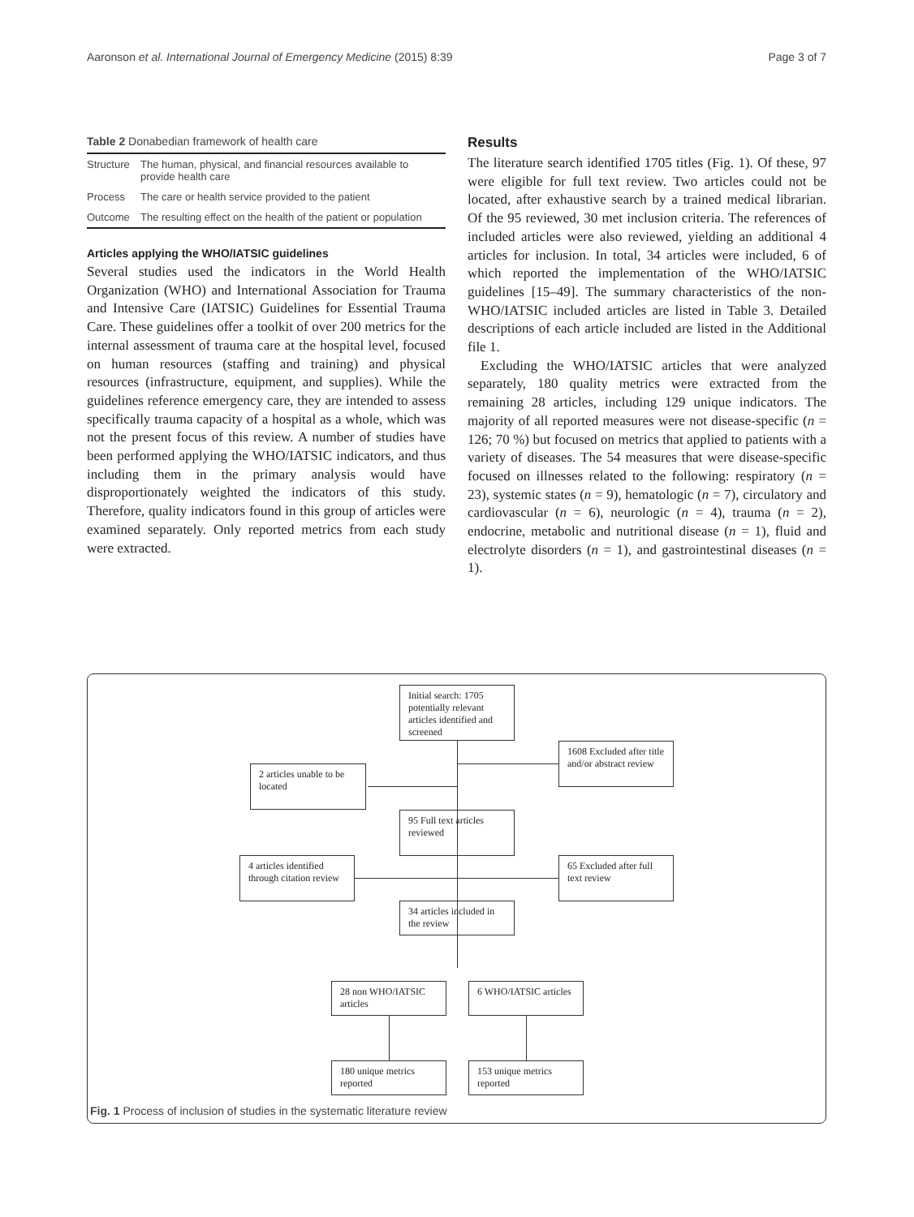Aaronson et al. International Journal of Emergency Medicine (2015) 8:39 Page 3 of 7
Table 2 Donabedian framework of health care
| Structure | The human, physical, and financial resources available to provide health care |
| Process | The care or health service provided to the patient |
| Outcome | The resulting effect on the health of the patient or population |
Articles applying the WHO/IATSIC guidelines
Several studies used the indicators in the World Health Organization (WHO) and International Association for Trauma and Intensive Care (IATSIC) Guidelines for Essential Trauma Care. These guidelines offer a toolkit of over 200 metrics for the internal assessment of trauma care at the hospital level, focused on human resources (staffing and training) and physical resources (infrastructure, equipment, and supplies). While the guidelines reference emergency care, they are intended to assess specifically trauma capacity of a hospital as a whole, which was not the present focus of this review. A number of studies have been performed applying the WHO/IATSIC indicators, and thus including them in the primary analysis would have disproportionately weighted the indicators of this study. Therefore, quality indicators found in this group of articles were examined separately. Only reported metrics from each study were extracted.
Results
The literature search identified 1705 titles (Fig. 1). Of these, 97 were eligible for full text review. Two articles could not be located, after exhaustive search by a trained medical librarian. Of the 95 reviewed, 30 met inclusion criteria. The references of included articles were also reviewed, yielding an additional 4 articles for inclusion. In total, 34 articles were included, 6 of which reported the implementation of the WHO/IATSIC guidelines [15–49]. The summary characteristics of the non-WHO/IATSIC included articles are listed in Table 3. Detailed descriptions of each article included are listed in the Additional file 1.
Excluding the WHO/IATSIC articles that were analyzed separately, 180 quality metrics were extracted from the remaining 28 articles, including 129 unique indicators. The majority of all reported measures were not disease-specific (n = 126; 70 %) but focused on metrics that applied to patients with a variety of diseases. The 54 measures that were disease-specific focused on illnesses related to the following: respiratory (n = 23), systemic states (n = 9), hematologic (n = 7), circulatory and cardiovascular (n = 6), neurologic (n = 4), trauma (n = 2), endocrine, metabolic and nutritional disease (n = 1), fluid and electrolyte disorders (n = 1), and gastrointestinal diseases (n = 1).
Initial search: 1705 potentially relevant articles identified and screened
1608 Excluded after title and/or abstract review
2 articles unable to be located
95 Full text articles reviewed
4 articles identified through citation review
65 Excluded after full text review
34 articles included in the review
28 non WHO/IATSIC articles
6 WHO/IATSIC articles
180 unique metrics reported
153 unique metrics reported
Fig. 1 Process of inclusion of studies in the systematic literature review